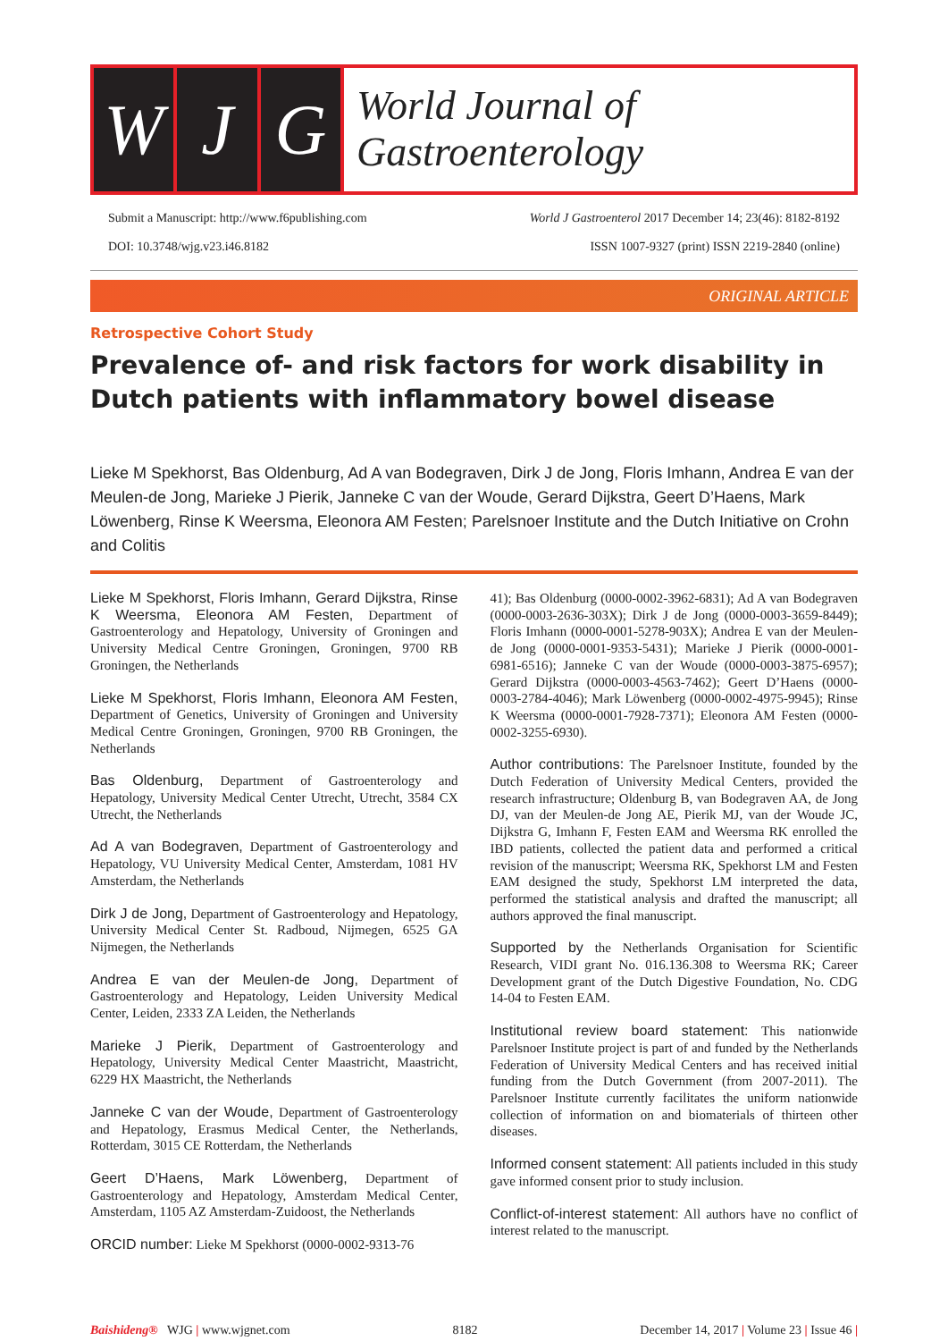W J G
World Journal of
Gastroenterology
Submit a Manuscript: http://www.f6publishing.com
DOI: 10.3748/wjg.v23.i46.8182
World J Gastroenterol 2017 December 14; 23(46): 8182-8192
ISSN 1007-9327 (print) ISSN 2219-2840 (online)
ORIGINAL ARTICLE
Retrospective Cohort Study
Prevalence of- and risk factors for work disability in Dutch patients with inflammatory bowel disease
Lieke M Spekhorst, Bas Oldenburg, Ad A van Bodegraven, Dirk J de Jong, Floris Imhann, Andrea E van der Meulen-de Jong, Marieke J Pierik, Janneke C van der Woude, Gerard Dijkstra, Geert D’Haens, Mark Löwenberg, Rinse K Weersma, Eleonora AM Festen; Parelsnoer Institute and the Dutch Initiative on Crohn and Colitis
Lieke M Spekhorst, Floris Imhann, Gerard Dijkstra, Rinse K Weersma, Eleonora AM Festen, Department of Gastroenterology and Hepatology, University of Groningen and University Medical Centre Groningen, Groningen, 9700 RB Groningen, the Netherlands
Lieke M Spekhorst, Floris Imhann, Eleonora AM Festen, Department of Genetics, University of Groningen and University Medical Centre Groningen, Groningen, 9700 RB Groningen, the Netherlands
Bas Oldenburg, Department of Gastroenterology and Hepatology, University Medical Center Utrecht, Utrecht, 3584 CX Utrecht, the Netherlands
Ad A van Bodegraven, Department of Gastroenterology and Hepatology, VU University Medical Center, Amsterdam, 1081 HV Amsterdam, the Netherlands
Dirk J de Jong, Department of Gastroenterology and Hepatology, University Medical Center St. Radboud, Nijmegen, 6525 GA Nijmegen, the Netherlands
Andrea E van der Meulen-de Jong, Department of Gastroenterology and Hepatology, Leiden University Medical Center, Leiden, 2333 ZA Leiden, the Netherlands
Marieke J Pierik, Department of Gastroenterology and Hepatology, University Medical Center Maastricht, Maastricht, 6229 HX Maastricht, the Netherlands
Janneke C van der Woude, Department of Gastroenterology and Hepatology, Erasmus Medical Center, the Netherlands, Rotterdam, 3015 CE Rotterdam, the Netherlands
Geert D’Haens, Mark Löwenberg, Department of Gastroenterology and Hepatology, Amsterdam Medical Center, Amsterdam, 1105 AZ Amsterdam-Zuidoost, the Netherlands
ORCID number: Lieke M Spekhorst (0000-0002-9313-76
41); Bas Oldenburg (0000-0002-3962-6831); Ad A van Bodegraven (0000-0003-2636-303X); Dirk J de Jong (0000-0003-3659-8449); Floris Imhann (0000-0001-5278-903X); Andrea E van der Meulen-de Jong (0000-0001-9353-5431); Marieke J Pierik (0000-0001-6981-6516); Janneke C van der Woude (0000-0003-3875-6957); Gerard Dijkstra (0000-0003-4563-7462); Geert D’Haens (0000-0003-2784-4046); Mark Löwenberg (0000-0002-4975-9945); Rinse K Weersma (0000-0001-7928-7371); Eleonora AM Festen (0000-0002-3255-6930).
Author contributions: The Parelsnoer Institute, founded by the Dutch Federation of University Medical Centers, provided the research infrastructure; Oldenburg B, van Bodegraven AA, de Jong DJ, van der Meulen-de Jong AE, Pierik MJ, van der Woude JC, Dijkstra G, Imhann F, Festen EAM and Weersma RK enrolled the IBD patients, collected the patient data and performed a critical revision of the manuscript; Weersma RK, Spekhorst LM and Festen EAM designed the study, Spekhorst LM interpreted the data, performed the statistical analysis and drafted the manuscript; all authors approved the final manuscript.
Supported by the Netherlands Organisation for Scientific Research, VIDI grant No. 016.136.308 to Weersma RK; Career Development grant of the Dutch Digestive Foundation, No. CDG 14-04 to Festen EAM.
Institutional review board statement: This nationwide Parelsnoer Institute project is part of and funded by the Netherlands Federation of University Medical Centers and has received initial funding from the Dutch Government (from 2007-2011). The Parelsnoer Institute currently facilitates the uniform nationwide collection of information on and biomaterials of thirteen other diseases.
Informed consent statement: All patients included in this study gave informed consent prior to study inclusion.
Conflict-of-interest statement: All authors have no conflict of interest related to the manuscript.
Baishideng® WJG | www.wjgnet.com
8182
December 14, 2017 | Volume 23 | Issue 46 |